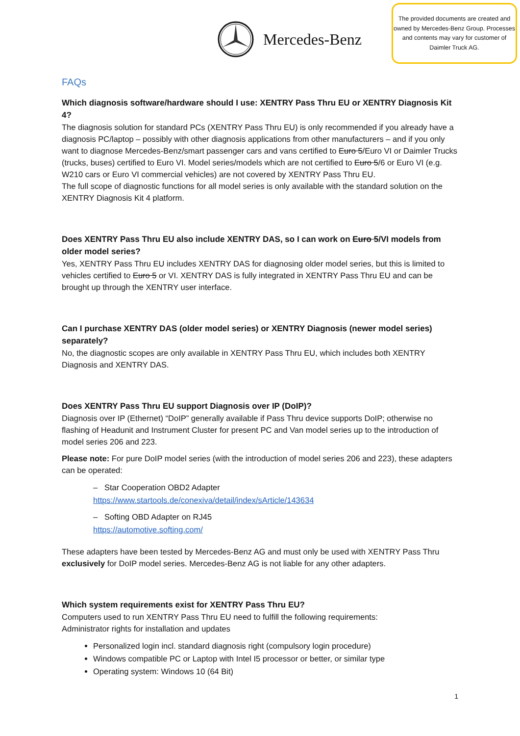Mercedes-Benz
The provided documents are created and owned by Mercedes-Benz Group. Processes and contents may vary for customer of Daimler Truck AG.
FAQs
Which diagnosis software/hardware should I use: XENTRY Pass Thru EU or XENTRY Diagnosis Kit 4?
The diagnosis solution for standard PCs (XENTRY Pass Thru EU) is only recommended if you already have a diagnosis PC/laptop – possibly with other diagnosis applications from other manufacturers – and if you only want to diagnose Mercedes-Benz/smart passenger cars and vans certified to Euro 5/Euro VI or Daimler Trucks (trucks, buses) certified to Euro VI. Model series/models which are not certified to Euro 5/6 or Euro VI (e.g. W210 cars or Euro VI commercial vehicles) are not covered by XENTRY Pass Thru EU.
The full scope of diagnostic functions for all model series is only available with the standard solution on the XENTRY Diagnosis Kit 4 platform.
Does XENTRY Pass Thru EU also include XENTRY DAS, so I can work on Euro 5/VI models from older model series?
Yes, XENTRY Pass Thru EU includes XENTRY DAS for diagnosing older model series, but this is limited to vehicles certified to Euro 5 or VI. XENTRY DAS is fully integrated in XENTRY Pass Thru EU and can be brought up through the XENTRY user interface.
Can I purchase XENTRY DAS (older model series) or XENTRY Diagnosis (newer model series) separately?
No, the diagnostic scopes are only available in XENTRY Pass Thru EU, which includes both XENTRY Diagnosis and XENTRY DAS.
Does XENTRY Pass Thru EU support Diagnosis over IP (DoIP)?
Diagnosis over IP (Ethernet) “DoIP” generally available if Pass Thru device supports DoIP; otherwise no flashing of Headunit and Instrument Cluster for present PC and Van model series up to the introduction of model series 206 and 223.
Please note: For pure DoIP model series (with the introduction of model series 206 and 223), these adapters can be operated:
– Star Cooperation OBD2 Adapter
https://www.startools.de/conexiva/detail/index/sArticle/143634
– Softing OBD Adapter on RJ45
https://automotive.softing.com/
These adapters have been tested by Mercedes-Benz AG and must only be used with XENTRY Pass Thru exclusively for DoIP model series. Mercedes-Benz AG is not liable for any other adapters.
Which system requirements exist for XENTRY Pass Thru EU?
Computers used to run XENTRY Pass Thru EU need to fulfill the following requirements:
Administrator rights for installation and updates
Personalized login incl. standard diagnosis right (compulsory login procedure)
Windows compatible PC or Laptop with Intel I5 processor or better, or similar type
Operating system: Windows 10 (64 Bit)
1